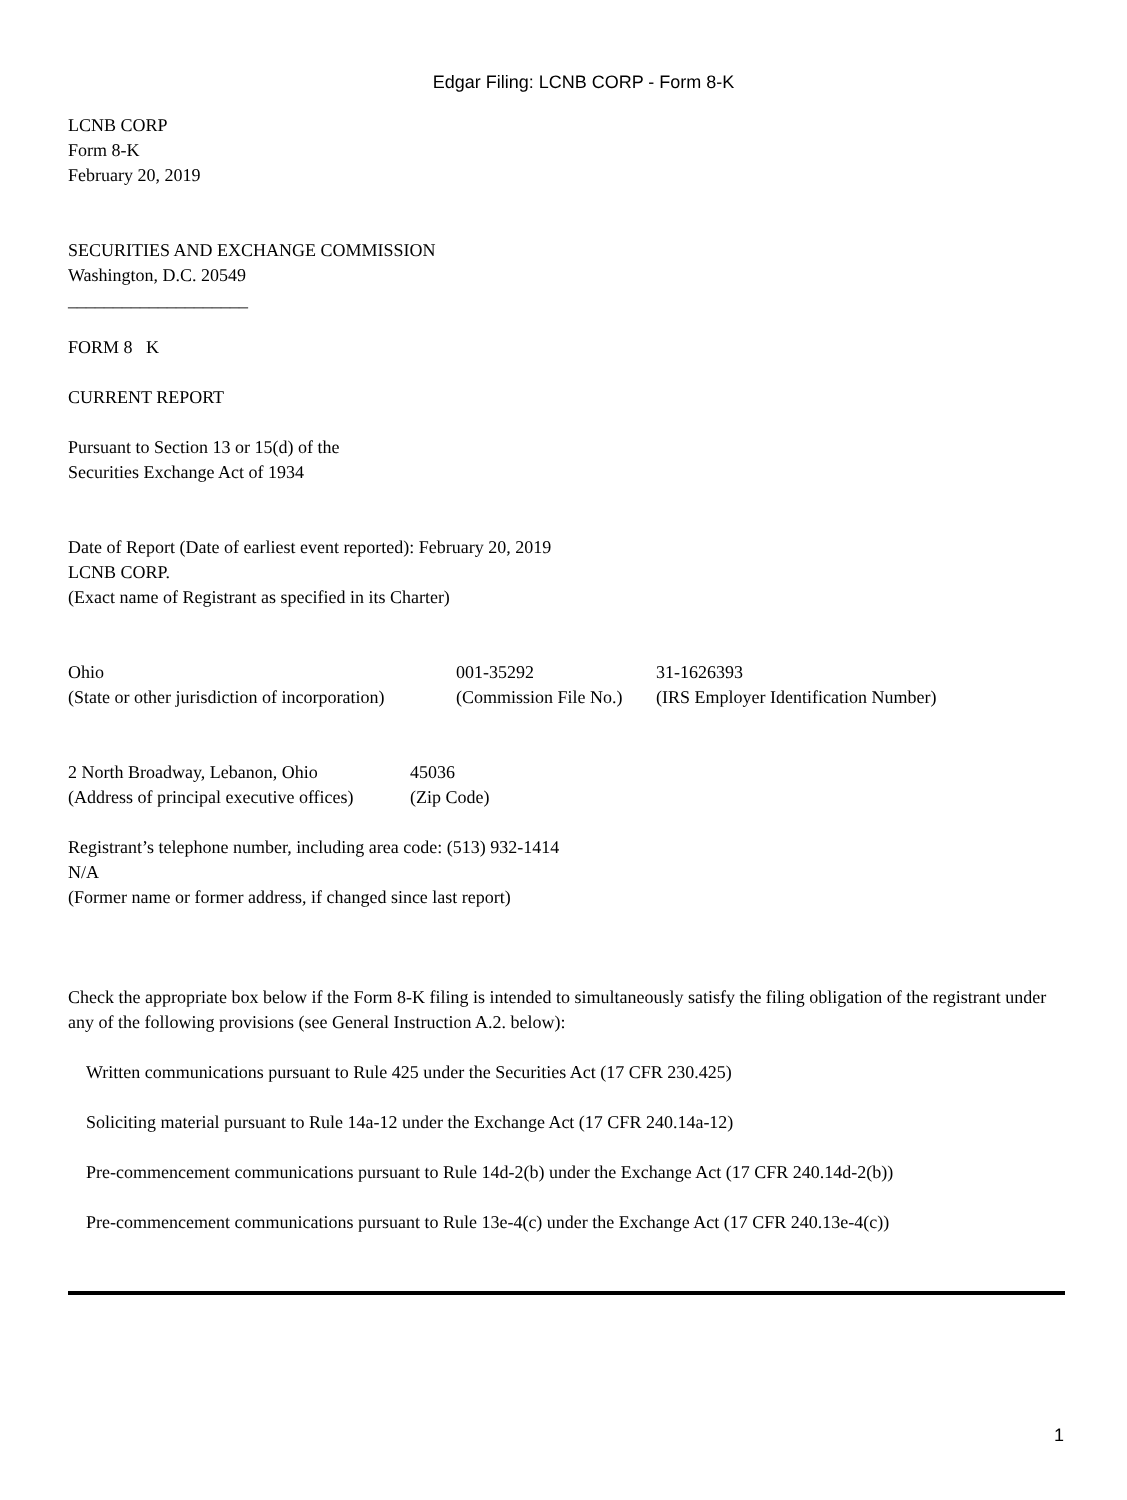Edgar Filing: LCNB CORP - Form 8-K
LCNB CORP
Form 8-K
February 20, 2019
SECURITIES AND EXCHANGE COMMISSION
Washington, D.C. 20549
____________________
FORM 8 K
CURRENT REPORT
Pursuant to Section 13 or 15(d) of the
Securities Exchange Act of 1934
Date of Report (Date of earliest event reported): February 20, 2019
LCNB CORP.
(Exact name of Registrant as specified in its Charter)
| Ohio | 001-35292 | 31-1626393 |
| (State or other jurisdiction of incorporation) | (Commission File No.) | (IRS Employer Identification Number) |
| 2 North Broadway, Lebanon, Ohio | 45036 |
| (Address of principal executive offices) | (Zip Code) |
Registrant’s telephone number, including area code: (513) 932-1414
N/A
(Former name or former address, if changed since last report)
Check the appropriate box below if the Form 8-K filing is intended to simultaneously satisfy the filing obligation of the registrant under any of the following provisions (see General Instruction A.2. below):
Written communications pursuant to Rule 425 under the Securities Act (17 CFR 230.425)
Soliciting material pursuant to Rule 14a-12 under the Exchange Act (17 CFR 240.14a-12)
Pre-commencement communications pursuant to Rule 14d-2(b) under the Exchange Act (17 CFR 240.14d-2(b))
Pre-commencement communications pursuant to Rule 13e-4(c) under the Exchange Act (17 CFR 240.13e-4(c))
1